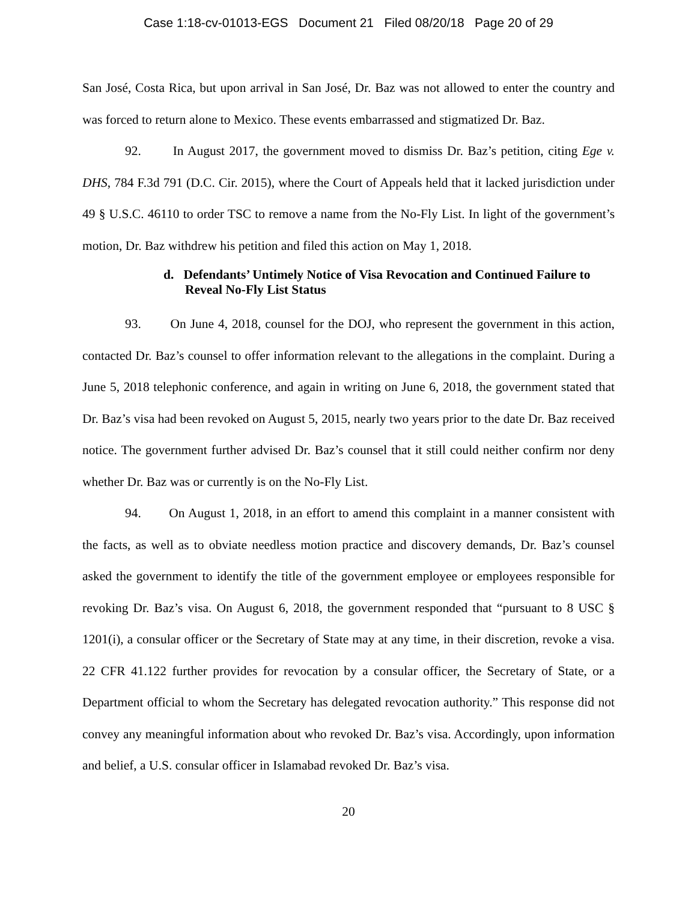Case 1:18-cv-01013-EGS Document 21 Filed 08/20/18 Page 20 of 29
San José, Costa Rica, but upon arrival in San José, Dr. Baz was not allowed to enter the country and was forced to return alone to Mexico. These events embarrassed and stigmatized Dr. Baz.
92. In August 2017, the government moved to dismiss Dr. Baz’s petition, citing Ege v. DHS, 784 F.3d 791 (D.C. Cir. 2015), where the Court of Appeals held that it lacked jurisdiction under 49 § U.S.C. 46110 to order TSC to remove a name from the No-Fly List. In light of the government’s motion, Dr. Baz withdrew his petition and filed this action on May 1, 2018.
d. Defendants’ Untimely Notice of Visa Revocation and Continued Failure to Reveal No-Fly List Status
93. On June 4, 2018, counsel for the DOJ, who represent the government in this action, contacted Dr. Baz’s counsel to offer information relevant to the allegations in the complaint. During a June 5, 2018 telephonic conference, and again in writing on June 6, 2018, the government stated that Dr. Baz’s visa had been revoked on August 5, 2015, nearly two years prior to the date Dr. Baz received notice. The government further advised Dr. Baz’s counsel that it still could neither confirm nor deny whether Dr. Baz was or currently is on the No-Fly List.
94. On August 1, 2018, in an effort to amend this complaint in a manner consistent with the facts, as well as to obviate needless motion practice and discovery demands, Dr. Baz’s counsel asked the government to identify the title of the government employee or employees responsible for revoking Dr. Baz’s visa. On August 6, 2018, the government responded that “pursuant to 8 USC § 1201(i), a consular officer or the Secretary of State may at any time, in their discretion, revoke a visa. 22 CFR 41.122 further provides for revocation by a consular officer, the Secretary of State, or a Department official to whom the Secretary has delegated revocation authority.” This response did not convey any meaningful information about who revoked Dr. Baz’s visa. Accordingly, upon information and belief, a U.S. consular officer in Islamabad revoked Dr. Baz’s visa.
20